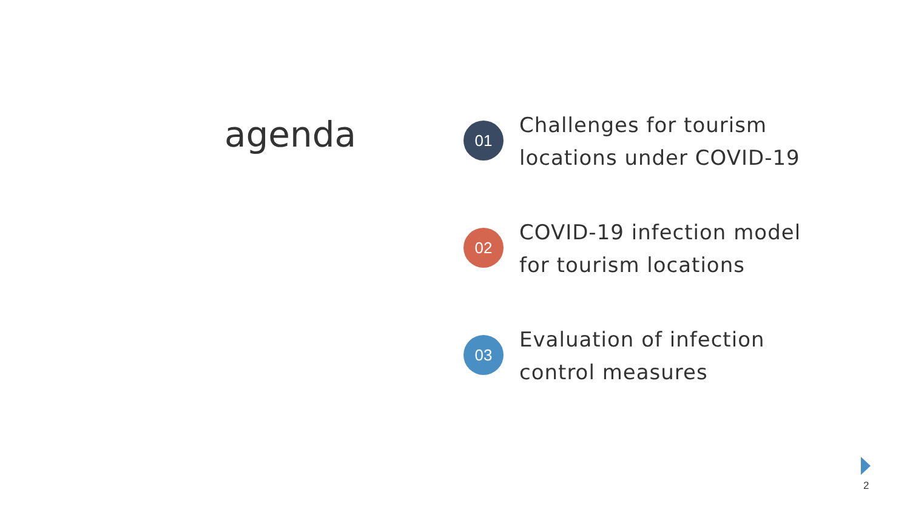agenda
01
Challenges for tourism
locations under COVID-19
02
COVID-19 infection model
for tourism locations
03
Evaluation of infection
control measures
2